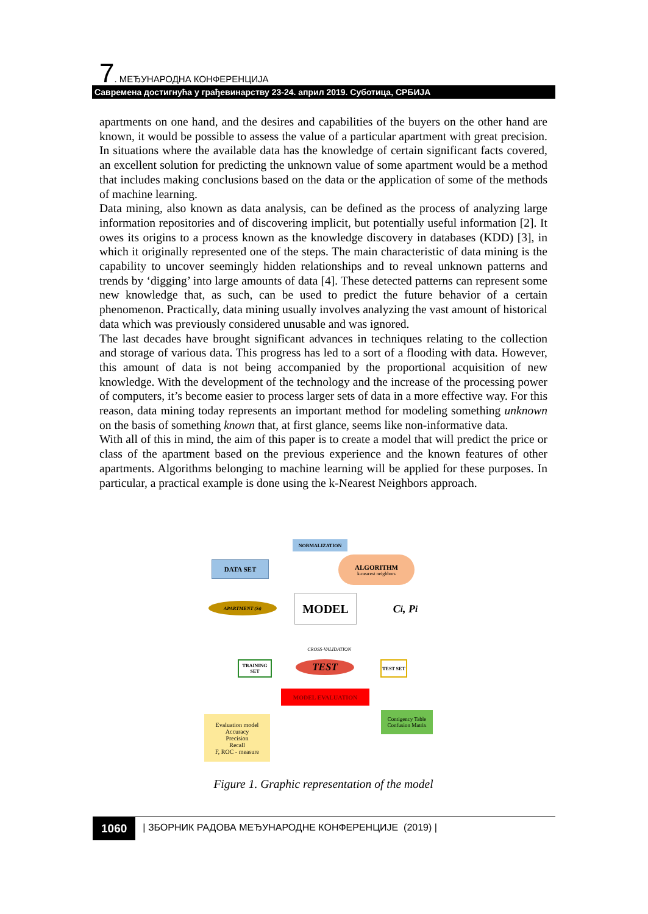7. МЕЂУНАРОДНА КОНФЕРЕНЦИЈА
Савремена достигнућа у грађевинарству 23-24. април 2019. Суботица, СРБИЈА
apartments on one hand, and the desires and capabilities of the buyers on the other hand are known, it would be possible to assess the value of a particular apartment with great precision. In situations where the available data has the knowledge of certain significant facts covered, an excellent solution for predicting the unknown value of some apartment would be a method that includes making conclusions based on the data or the application of some of the methods of machine learning.
Data mining, also known as data analysis, can be defined as the process of analyzing large information repositories and of discovering implicit, but potentially useful information [2]. It owes its origins to a process known as the knowledge discovery in databases (KDD) [3], in which it originally represented one of the steps. The main characteristic of data mining is the capability to uncover seemingly hidden relationships and to reveal unknown patterns and trends by ‘digging’ into large amounts of data [4]. These detected patterns can represent some new knowledge that, as such, can be used to predict the future behavior of a certain phenomenon. Practically, data mining usually involves analyzing the vast amount of historical data which was previously considered unusable and was ignored.
The last decades have brought significant advances in techniques relating to the collection and storage of various data. This progress has led to a sort of a flooding with data. However, this amount of data is not being accompanied by the proportional acquisition of new knowledge. With the development of the technology and the increase of the processing power of computers, it’s become easier to process larger sets of data in a more effective way. For this reason, data mining today represents an important method for modeling something unknown on the basis of something known that, at first glance, seems like non-informative data.
With all of this in mind, the aim of this paper is to create a model that will predict the price or class of the apartment based on the previous experience and the known features of other apartments. Algorithms belonging to machine learning will be applied for these purposes. In particular, a practical example is done using the k-Nearest Neighbors approach.
NORMALIZATION
DATA SET
ALGORITHM
k-nearest neighbors
APARTMENT (S<sub>i</sub>) MODEL
C<sub>i</sub> , P<sub>i</sub>
CROSS-VALIDATION
TRAINING SET
TEST TEST SET
MODEL EVALUATION
Evaluation model
Accuracy
Precision
Recall
F, ROC - measure
Contigency Table
Confusion Matrix
Figure 1. Graphic representation of the model
1060
| ЗБОРНИК РАДОВА МЕЂУНАРОДНЕ КОНФЕРЕНЦИЈЕ (2019) |